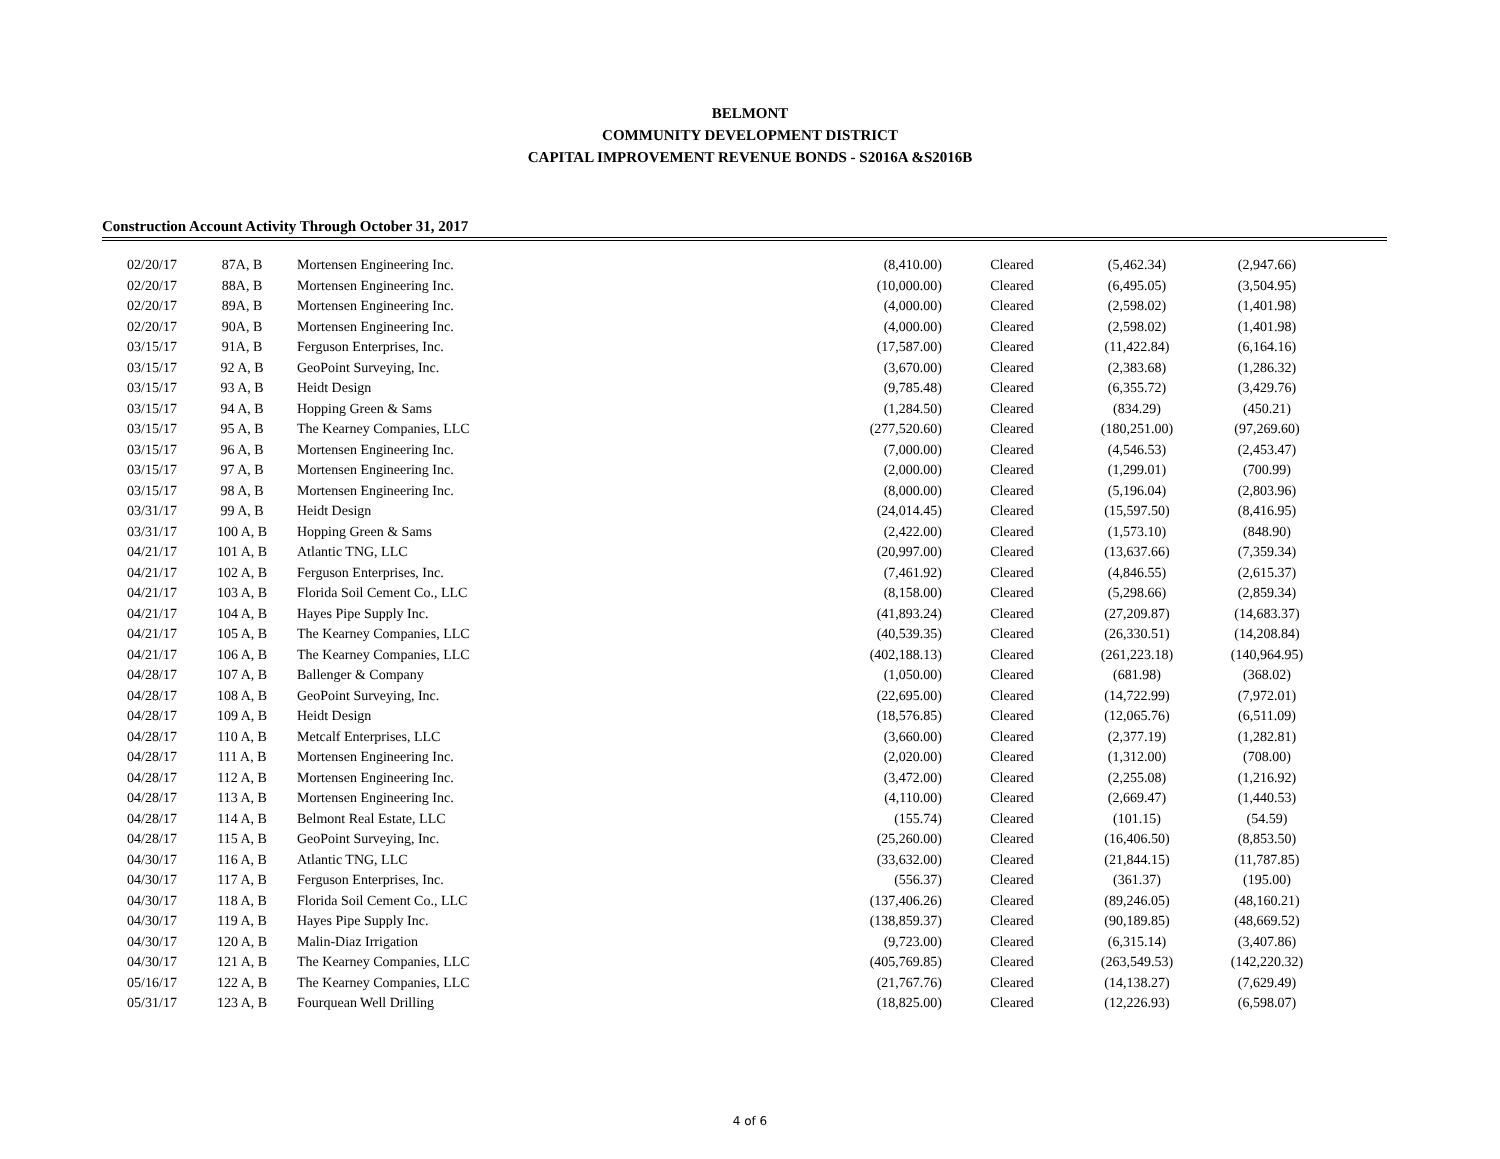BELMONT
COMMUNITY DEVELOPMENT DISTRICT
CAPITAL IMPROVEMENT REVENUE BONDS - S2016A &S2016B
Construction Account Activity Through October 31, 2017
| 02/20/17 | 87A, B | Mortensen Engineering Inc. | (8,410.00) | Cleared | (5,462.34) | (2,947.66) |
| 02/20/17 | 88A, B | Mortensen Engineering Inc. | (10,000.00) | Cleared | (6,495.05) | (3,504.95) |
| 02/20/17 | 89A, B | Mortensen Engineering Inc. | (4,000.00) | Cleared | (2,598.02) | (1,401.98) |
| 02/20/17 | 90A, B | Mortensen Engineering Inc. | (4,000.00) | Cleared | (2,598.02) | (1,401.98) |
| 03/15/17 | 91A, B | Ferguson Enterprises, Inc. | (17,587.00) | Cleared | (11,422.84) | (6,164.16) |
| 03/15/17 | 92 A, B | GeoPoint Surveying, Inc. | (3,670.00) | Cleared | (2,383.68) | (1,286.32) |
| 03/15/17 | 93 A, B | Heidt Design | (9,785.48) | Cleared | (6,355.72) | (3,429.76) |
| 03/15/17 | 94 A, B | Hopping Green & Sams | (1,284.50) | Cleared | (834.29) | (450.21) |
| 03/15/17 | 95 A, B | The Kearney Companies, LLC | (277,520.60) | Cleared | (180,251.00) | (97,269.60) |
| 03/15/17 | 96 A, B | Mortensen Engineering Inc. | (7,000.00) | Cleared | (4,546.53) | (2,453.47) |
| 03/15/17 | 97 A, B | Mortensen Engineering Inc. | (2,000.00) | Cleared | (1,299.01) | (700.99) |
| 03/15/17 | 98 A, B | Mortensen Engineering Inc. | (8,000.00) | Cleared | (5,196.04) | (2,803.96) |
| 03/31/17 | 99 A, B | Heidt Design | (24,014.45) | Cleared | (15,597.50) | (8,416.95) |
| 03/31/17 | 100 A, B | Hopping Green & Sams | (2,422.00) | Cleared | (1,573.10) | (848.90) |
| 04/21/17 | 101 A, B | Atlantic TNG, LLC | (20,997.00) | Cleared | (13,637.66) | (7,359.34) |
| 04/21/17 | 102 A, B | Ferguson Enterprises, Inc. | (7,461.92) | Cleared | (4,846.55) | (2,615.37) |
| 04/21/17 | 103 A, B | Florida Soil Cement Co., LLC | (8,158.00) | Cleared | (5,298.66) | (2,859.34) |
| 04/21/17 | 104 A, B | Hayes Pipe Supply Inc. | (41,893.24) | Cleared | (27,209.87) | (14,683.37) |
| 04/21/17 | 105 A, B | The Kearney Companies, LLC | (40,539.35) | Cleared | (26,330.51) | (14,208.84) |
| 04/21/17 | 106 A, B | The Kearney Companies, LLC | (402,188.13) | Cleared | (261,223.18) | (140,964.95) |
| 04/28/17 | 107 A, B | Ballenger & Company | (1,050.00) | Cleared | (681.98) | (368.02) |
| 04/28/17 | 108 A, B | GeoPoint Surveying, Inc. | (22,695.00) | Cleared | (14,722.99) | (7,972.01) |
| 04/28/17 | 109 A, B | Heidt Design | (18,576.85) | Cleared | (12,065.76) | (6,511.09) |
| 04/28/17 | 110 A, B | Metcalf Enterprises, LLC | (3,660.00) | Cleared | (2,377.19) | (1,282.81) |
| 04/28/17 | 111 A, B | Mortensen Engineering Inc. | (2,020.00) | Cleared | (1,312.00) | (708.00) |
| 04/28/17 | 112 A, B | Mortensen Engineering Inc. | (3,472.00) | Cleared | (2,255.08) | (1,216.92) |
| 04/28/17 | 113 A, B | Mortensen Engineering Inc. | (4,110.00) | Cleared | (2,669.47) | (1,440.53) |
| 04/28/17 | 114 A, B | Belmont Real Estate, LLC | (155.74) | Cleared | (101.15) | (54.59) |
| 04/28/17 | 115 A, B | GeoPoint Surveying, Inc. | (25,260.00) | Cleared | (16,406.50) | (8,853.50) |
| 04/30/17 | 116 A, B | Atlantic TNG, LLC | (33,632.00) | Cleared | (21,844.15) | (11,787.85) |
| 04/30/17 | 117 A, B | Ferguson Enterprises, Inc. | (556.37) | Cleared | (361.37) | (195.00) |
| 04/30/17 | 118 A, B | Florida Soil Cement Co., LLC | (137,406.26) | Cleared | (89,246.05) | (48,160.21) |
| 04/30/17 | 119 A, B | Hayes Pipe Supply Inc. | (138,859.37) | Cleared | (90,189.85) | (48,669.52) |
| 04/30/17 | 120 A, B | Malin-Diaz Irrigation | (9,723.00) | Cleared | (6,315.14) | (3,407.86) |
| 04/30/17 | 121 A, B | The Kearney Companies, LLC | (405,769.85) | Cleared | (263,549.53) | (142,220.32) |
| 05/16/17 | 122 A, B | The Kearney Companies, LLC | (21,767.76) | Cleared | (14,138.27) | (7,629.49) |
| 05/31/17 | 123 A, B | Fourquean Well Drilling | (18,825.00) | Cleared | (12,226.93) | (6,598.07) |
4 of 6